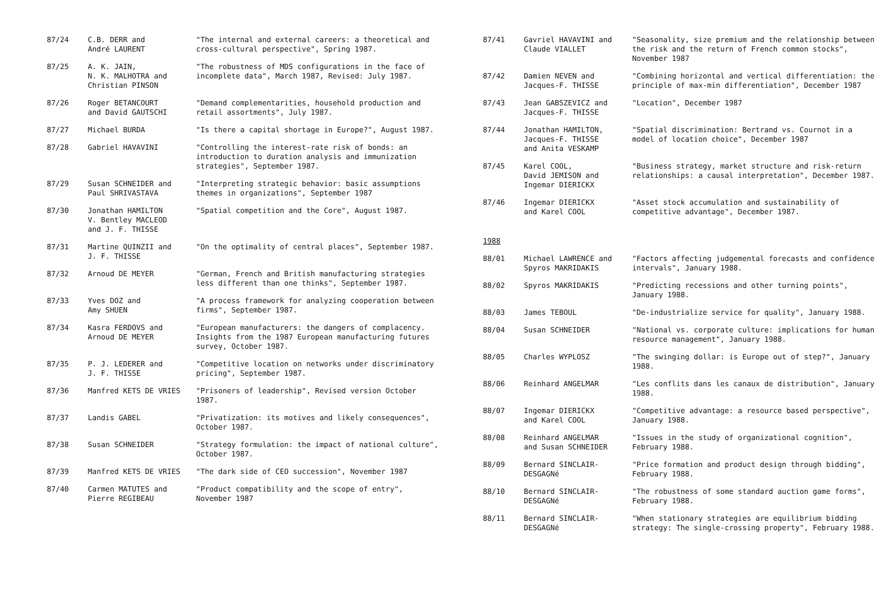| 87/24 | C.B. DERR and André LAURENT | "The internal and external careers: a theoretical and cross-cultural perspective", Spring 1987. |
| 87/25 | A. K. JAIN, N. K. MALHOTRA and Christian PINSON | "The robustness of MDS configurations in the face of incomplete data", March 1987, Revised: July 1987. |
| 87/26 | Roger BETANCOURT and David GAUTSCHI | "Demand complementarities, household production and retail assortments", July 1987. |
| 87/27 | Michael BURDA | "Is there a capital shortage in Europe?", August 1987. |
| 87/28 | Gabriel HAVAVINI | "Controlling the interest-rate risk of bonds: an introduction to duration analysis and immunization strategies", September 1987. |
| 87/29 | Susan SCHNEIDER and Paul SHRIVASTAVA | "Interpreting strategic behavior: basic assumptions themes in organizations", September 1987 |
| 87/30 | Jonathan HAMILTON V. Bentley MACLEOD and J. F. THISSE | "Spatial competition and the Core", August 1987. |
| 87/31 | Martine QUINZII and J. F. THISSE | "On the optimality of central places", September 1987. |
| 87/32 | Arnoud DE MEYER | "German, French and British manufacturing strategies less different than one thinks", September 1987. |
| 87/33 | Yves DOZ and Amy SHUEN | "A process framework for analyzing cooperation between firms", September 1987. |
| 87/34 | Kasra FERDOVS and Arnoud DE MEYER | "European manufacturers: the dangers of complacency. Insights from the 1987 European manufacturing futures survey, October 1987. |
| 87/35 | P. J. LEDERER and J. F. THISSE | "Competitive location on networks under discriminatory pricing", September 1987. |
| 87/36 | Manfred KETS DE VRIES | "Prisoners of leadership", Revised version October 1987. |
| 87/37 | Landis GABEL | "Privatization: its motives and likely consequences", October 1987. |
| 87/38 | Susan SCHNEIDER | "Strategy formulation: the impact of national culture", October 1987. |
| 87/39 | Manfred KETS DE VRIES | "The dark side of CEO succession", November 1987 |
| 87/40 | Carmen MATUTES and Pierre REGIBEAU | "Product compatibility and the scope of entry", November 1987 |
| 87/41 | Gavriel HAVAVINI and Claude VIALLET | "Seasonality, size premium and the relationship between the risk and the return of French common stocks", November 1987 |
| 87/42 | Damien NEVEN and Jacques-F. THISSE | "Combining horizontal and vertical differentiation: the principle of max-min differentiation", December 1987 |
| 87/43 | Jean GABSZEVICZ and Jacques-F. THISSE | "Location", December 1987 |
| 87/44 | Jonathan HAMILTON, Jacques-F. THISSE and Anita VESKAMP | "Spatial discrimination: Bertrand vs. Cournot in a model of location choice", December 1987 |
| 87/45 | Karel COOL, David JEMISON and Ingemar DIERICKX | "Business strategy, market structure and risk-return relationships: a causal interpretation", December 1987. |
| 87/46 | Ingemar DIERICKX and Karel COOL | "Asset stock accumulation and sustainability of competitive advantage", December 1987. |
| 1988 | | |
| 88/01 | Michael LAWRENCE and Spyros MAKRIDAKIS | "Factors affecting judgemental forecasts and confidence intervals", January 1988. |
| 88/02 | Spyros MAKRIDAKIS | "Predicting recessions and other turning points", January 1988. |
| 88/03 | James TEBOUL | "De-industrialize service for quality", January 1988. |
| 88/04 | Susan SCHNEIDER | "National vs. corporate culture: implications for human resource management", January 1988. |
| 88/05 | Charles WYPLOSZ | "The swinging dollar: is Europe out of step?", January 1988. |
| 88/06 | Reinhard ANGELMAR | "Les conflits dans les canaux de distribution", January 1988. |
| 88/07 | Ingemar DIERICKX and Karel COOL | "Competitive advantage: a resource based perspective", January 1988. |
| 88/08 | Reinhard ANGELMAR and Susan SCHNEIDER | "Issues in the study of organizational cognition", February 1988. |
| 88/09 | Bernard SINCLAIR- DESGAGNé | "Price formation and product design through bidding", February 1988. |
| 88/10 | Bernard SINCLAIR- DESGAGNé | "The robustness of some standard auction game forms", February 1988. |
| 88/11 | Bernard SINCLAIR- DESGAGNé | "When stationary strategies are equilibrium bidding strategy: The single-crossing property", February 1988. |